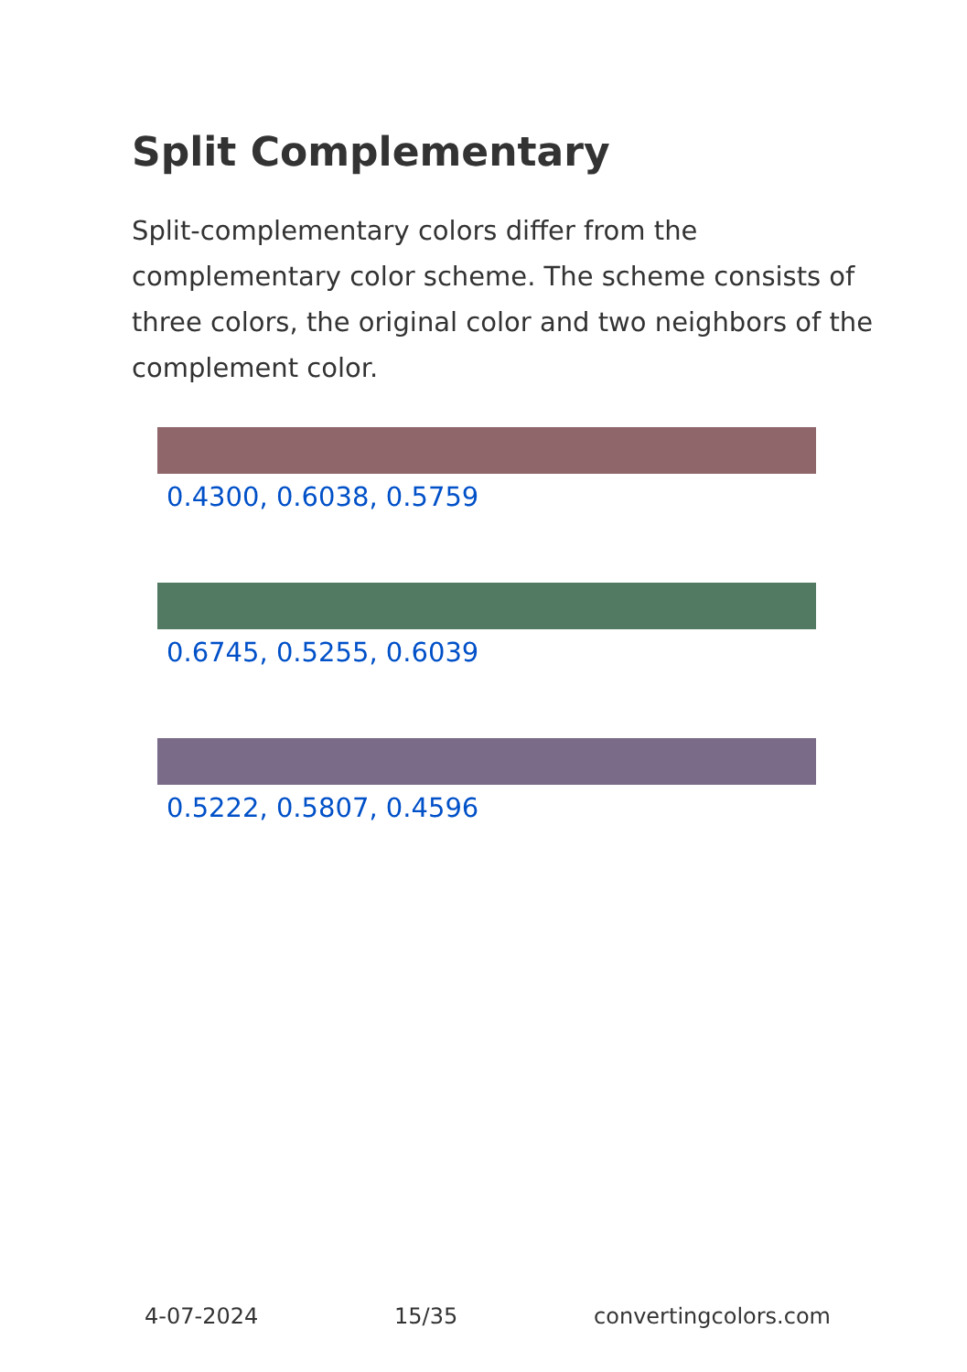Split Complementary
Split-complementary colors differ from the complementary color scheme. The scheme consists of three colors, the original color and two neighbors of the complement color.
0.4300, 0.6038, 0.5759
0.6745, 0.5255, 0.6039
0.5222, 0.5807, 0.4596
4-07-2024 15/35 convertingcolors.com